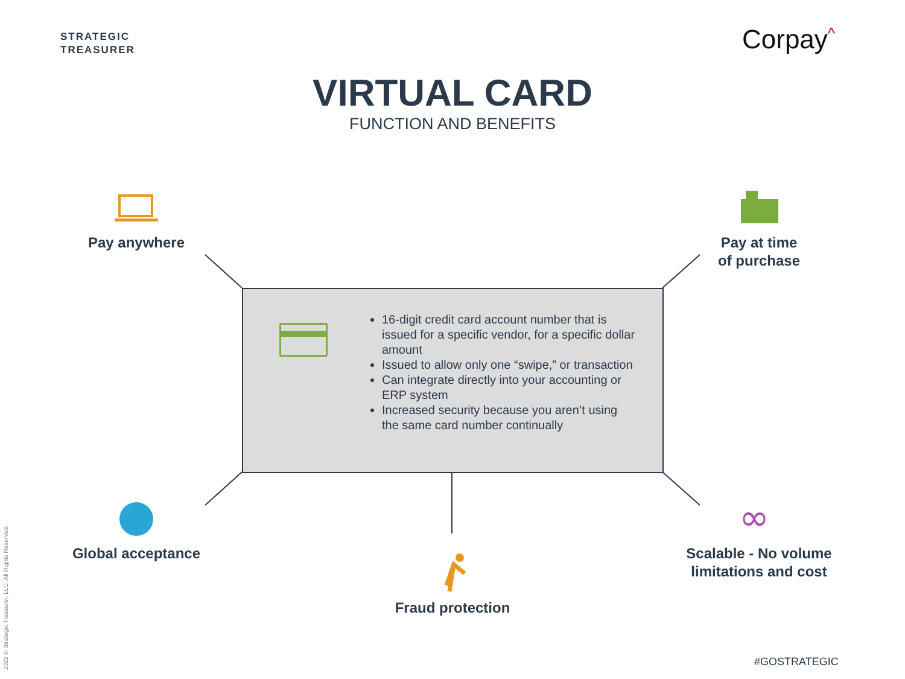STRATEGIC
TREASURER
Corpay<sup>^</sup>
VIRTUAL CARD
FUNCTION AND BENEFITS
∞
16-digit credit card account number that is issued for a specific vendor, for a specific dollar amount
Issued to allow only one “swipe,” or transaction
Can integrate directly into your accounting or ERP system
Increased security because you aren’t using the same card number continually
Pay anywhere
Pay at time
of purchase
Global acceptance
Fraud protection
Scalable - No volume limitations and cost
2022 © Strategic Treasurer, LLC. All Rights Reserved.
#GOSTRATEGIC